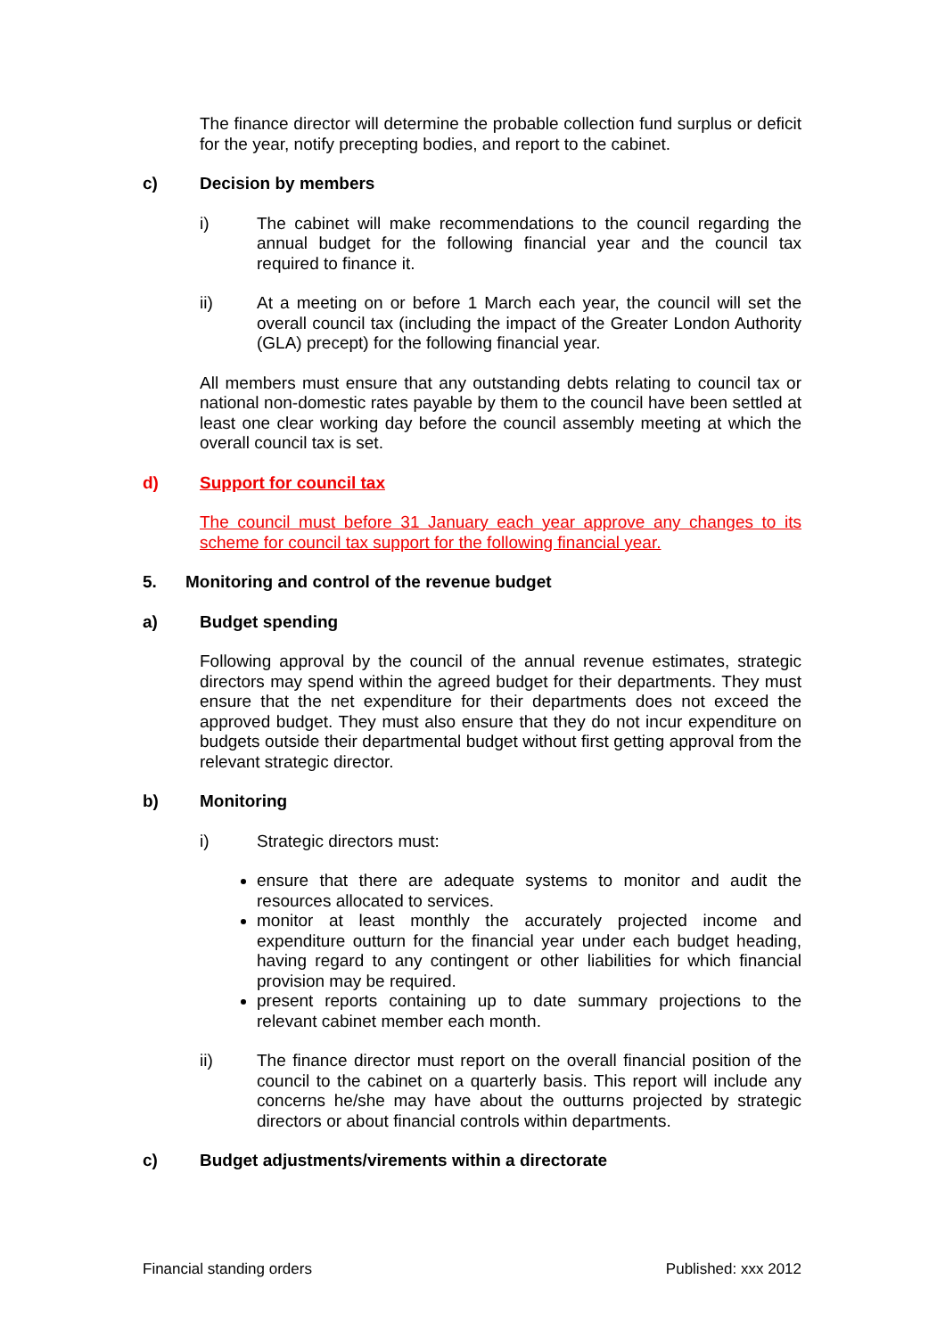The finance director will determine the probable collection fund surplus or deficit for the year, notify precepting bodies, and report to the cabinet.
c) Decision by members
i) The cabinet will make recommendations to the council regarding the annual budget for the following financial year and the council tax required to finance it.
ii) At a meeting on or before 1 March each year, the council will set the overall council tax (including the impact of the Greater London Authority (GLA) precept) for the following financial year.
All members must ensure that any outstanding debts relating to council tax or national non-domestic rates payable by them to the council have been settled at least one clear working day before the council assembly meeting at which the overall council tax is set.
d) Support for council tax
The council must before 31 January each year approve any changes to its scheme for council tax support for the following financial year.
5. Monitoring and control of the revenue budget
a) Budget spending
Following approval by the council of the annual revenue estimates, strategic directors may spend within the agreed budget for their departments. They must ensure that the net expenditure for their departments does not exceed the approved budget. They must also ensure that they do not incur expenditure on budgets outside their departmental budget without first getting approval from the relevant strategic director.
b) Monitoring
i) Strategic directors must:
ensure that there are adequate systems to monitor and audit the resources allocated to services.
monitor at least monthly the accurately projected income and expenditure outturn for the financial year under each budget heading, having regard to any contingent or other liabilities for which financial provision may be required.
present reports containing up to date summary projections to the relevant cabinet member each month.
ii) The finance director must report on the overall financial position of the council to the cabinet on a quarterly basis. This report will include any concerns he/she may have about the outturns projected by strategic directors or about financial controls within departments.
c) Budget adjustments/virements within a directorate
Financial standing orders Published: xxx 2012